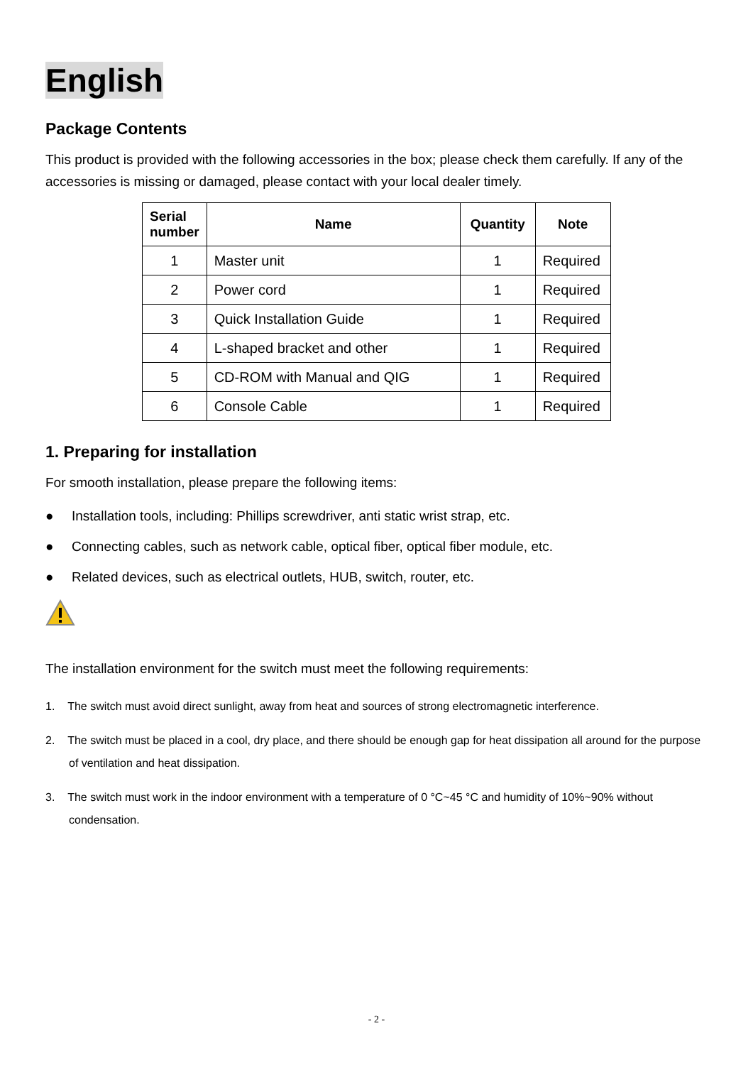English
Package Contents
This product is provided with the following accessories in the box; please check them carefully. If any of the accessories is missing or damaged, please contact with your local dealer timely.
| Serial number | Name | Quantity | Note |
| --- | --- | --- | --- |
| 1 | Master unit | 1 | Required |
| 2 | Power cord | 1 | Required |
| 3 | Quick Installation Guide | 1 | Required |
| 4 | L-shaped bracket and other | 1 | Required |
| 5 | CD-ROM with Manual and QIG | 1 | Required |
| 6 | Console Cable | 1 | Required |
1. Preparing for installation
For smooth installation, please prepare the following items:
● Installation tools, including: Phillips screwdriver, anti static wrist strap, etc.
● Connecting cables, such as network cable, optical fiber, optical fiber module, etc.
● Related devices, such as electrical outlets, HUB, switch, router, etc.
The installation environment for the switch must meet the following requirements:
1. The switch must avoid direct sunlight, away from heat and sources of strong electromagnetic interference.
2. The switch must be placed in a cool, dry place, and there should be enough gap for heat dissipation all around for the purpose of ventilation and heat dissipation.
3. The switch must work in the indoor environment with a temperature of 0 °C~45 °C and humidity of 10%~90% without condensation.
- 2 -